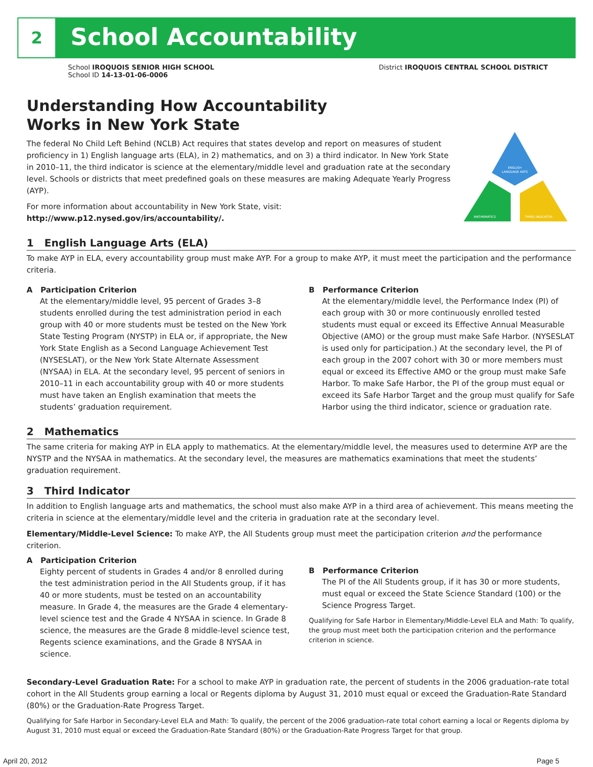2
School Accountability
School IROQUOIS SENIOR HIGH SCHOOL
School ID 14-13-01-06-0006
District IROQUOIS CENTRAL SCHOOL DISTRICT
Understanding How Accountability
Works in New York State
The federal No Child Left Behind (NCLB) Act requires that states develop and report on measures of student proficiency in 1) English language arts (ELA), in 2) mathematics, and on 3) a third indicator. In New York State in 2010–11, the third indicator is science at the elementary/middle level and graduation rate at the secondary level. Schools or districts that meet predefined goals on these measures are making Adequate Yearly Progress (AYP).
For more information about accountability in New York State, visit: http://www.p12.nysed.gov/irs/accountability/.
ENGLISH
LANGUAGE ARTS
MATHEMATICS
THIRD INDICATOR
1 English Language Arts (ELA)
To make AYP in ELA, every accountability group must make AYP. For a group to make AYP, it must meet the participation and the performance criteria.
A Participation Criterion
At the elementary/middle level, 95 percent of Grades 3–8 students enrolled during the test administration period in each group with 40 or more students must be tested on the New York State Testing Program (NYSTP) in ELA or, if appropriate, the New York State English as a Second Language Achievement Test (NYSESLAT), or the New York State Alternate Assessment (NYSAA) in ELA. At the secondary level, 95 percent of seniors in 2010–11 in each accountability group with 40 or more students must have taken an English examination that meets the students’ graduation requirement.
B Performance Criterion
At the elementary/middle level, the Performance Index (PI) of each group with 30 or more continuously enrolled tested students must equal or exceed its Effective Annual Measurable Objective (AMO) or the group must make Safe Harbor. (NYSESLAT is used only for participation.) At the secondary level, the PI of each group in the 2007 cohort with 30 or more members must equal or exceed its Effective AMO or the group must make Safe Harbor. To make Safe Harbor, the PI of the group must equal or exceed its Safe Harbor Target and the group must qualify for Safe Harbor using the third indicator, science or graduation rate.
2 Mathematics
The same criteria for making AYP in ELA apply to mathematics. At the elementary/middle level, the measures used to determine AYP are the NYSTP and the NYSAA in mathematics. At the secondary level, the measures are mathematics examinations that meet the students’ graduation requirement.
3 Third Indicator
In addition to English language arts and mathematics, the school must also make AYP in a third area of achievement. This means meeting the criteria in science at the elementary/middle level and the criteria in graduation rate at the secondary level.
Elementary/Middle-Level Science: To make AYP, the All Students group must meet the participation criterion and the performance criterion.
A Participation Criterion
Eighty percent of students in Grades 4 and/or 8 enrolled during the test administration period in the All Students group, if it has 40 or more students, must be tested on an accountability measure. In Grade 4, the measures are the Grade 4 elementary-level science test and the Grade 4 NYSAA in science. In Grade 8 science, the measures are the Grade 8 middle-level science test, Regents science examinations, and the Grade 8 NYSAA in science.
B Performance Criterion
The PI of the All Students group, if it has 30 or more students, must equal or exceed the State Science Standard (100) or the Science Progress Target.
Qualifying for Safe Harbor in Elementary/Middle-Level ELA and Math: To qualify, the group must meet both the participation criterion and the performance criterion in science.
Secondary-Level Graduation Rate: For a school to make AYP in graduation rate, the percent of students in the 2006 graduation-rate total cohort in the All Students group earning a local or Regents diploma by August 31, 2010 must equal or exceed the Graduation-Rate Standard (80%) or the Graduation-Rate Progress Target.
Qualifying for Safe Harbor in Secondary-Level ELA and Math: To qualify, the percent of the 2006 graduation-rate total cohort earning a local or Regents diploma by August 31, 2010 must equal or exceed the Graduation-Rate Standard (80%) or the Graduation-Rate Progress Target for that group.
April 20, 2012 Page 5